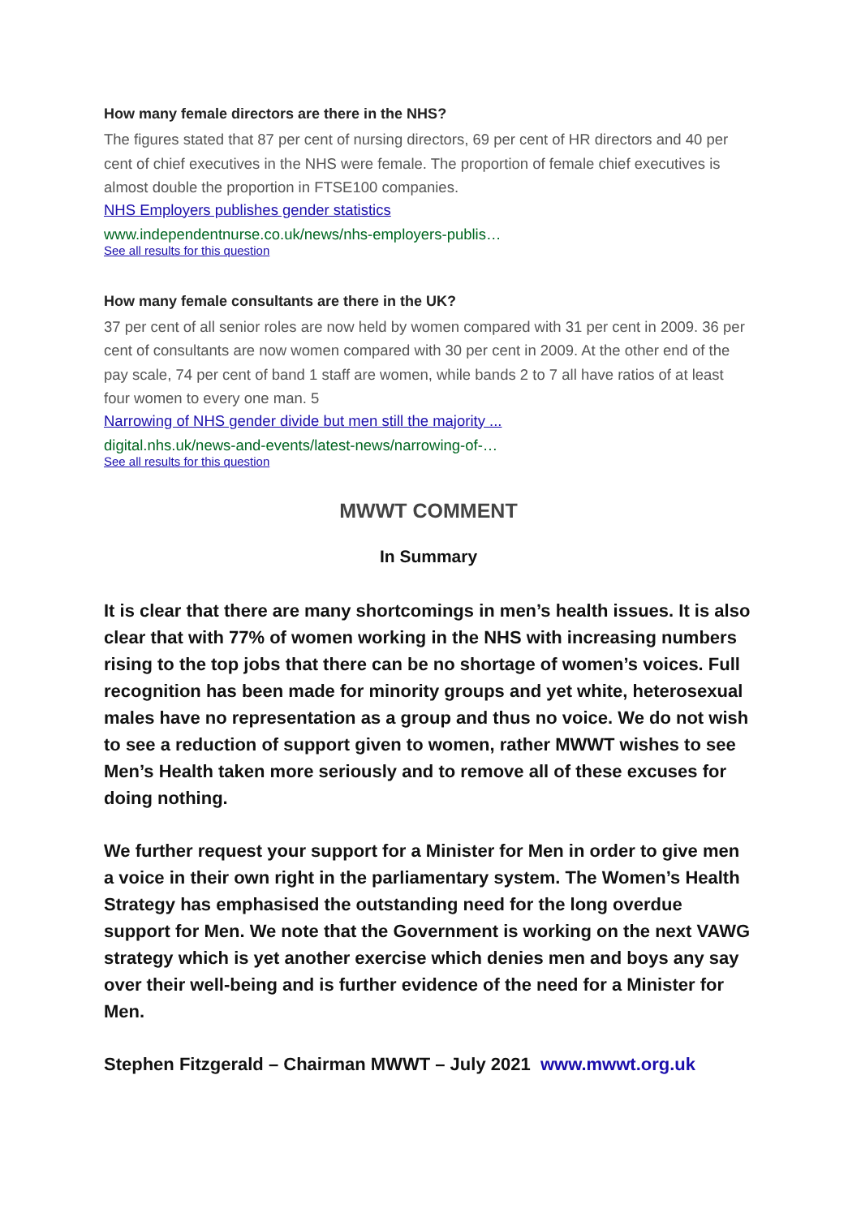How many female directors are there in the NHS?
The figures stated that 87 per cent of nursing directors, 69 per cent of HR directors and 40 per cent of chief executives in the NHS were female. The proportion of female chief executives is almost double the proportion in FTSE100 companies.
NHS Employers publishes gender statistics
www.independentnurse.co.uk/news/nhs-employers-publis…
See all results for this question
How many female consultants are there in the UK?
37 per cent of all senior roles are now held by women compared with 31 per cent in 2009. 36 per cent of consultants are now women compared with 30 per cent in 2009. At the other end of the pay scale, 74 per cent of band 1 staff are women, while bands 2 to 7 all have ratios of at least four women to every one man. 5
Narrowing of NHS gender divide but men still the majority ...
digital.nhs.uk/news-and-events/latest-news/narrowing-of-…
See all results for this question
MWWT COMMENT
In Summary
It is clear that there are many shortcomings in men’s health issues. It is also clear that with 77% of women working in the NHS with increasing numbers rising to the top jobs that there can be no shortage of women’s voices. Full recognition has been made for minority groups and yet white, heterosexual males have no representation as a group and thus no voice. We do not wish to see a reduction of support given to women, rather MWWT wishes to see Men’s Health taken more seriously and to remove all of these excuses for doing nothing.
We further request your support for a Minister for Men in order to give men a voice in their own right in the parliamentary system. The Women’s Health Strategy has emphasised the outstanding need for the long overdue support for Men. We note that the Government is working on the next VAWG strategy which is yet another exercise which denies men and boys any say over their well-being and is further evidence of the need for a Minister for Men.
Stephen Fitzgerald – Chairman MWWT – July 2021 www.mwwt.org.uk